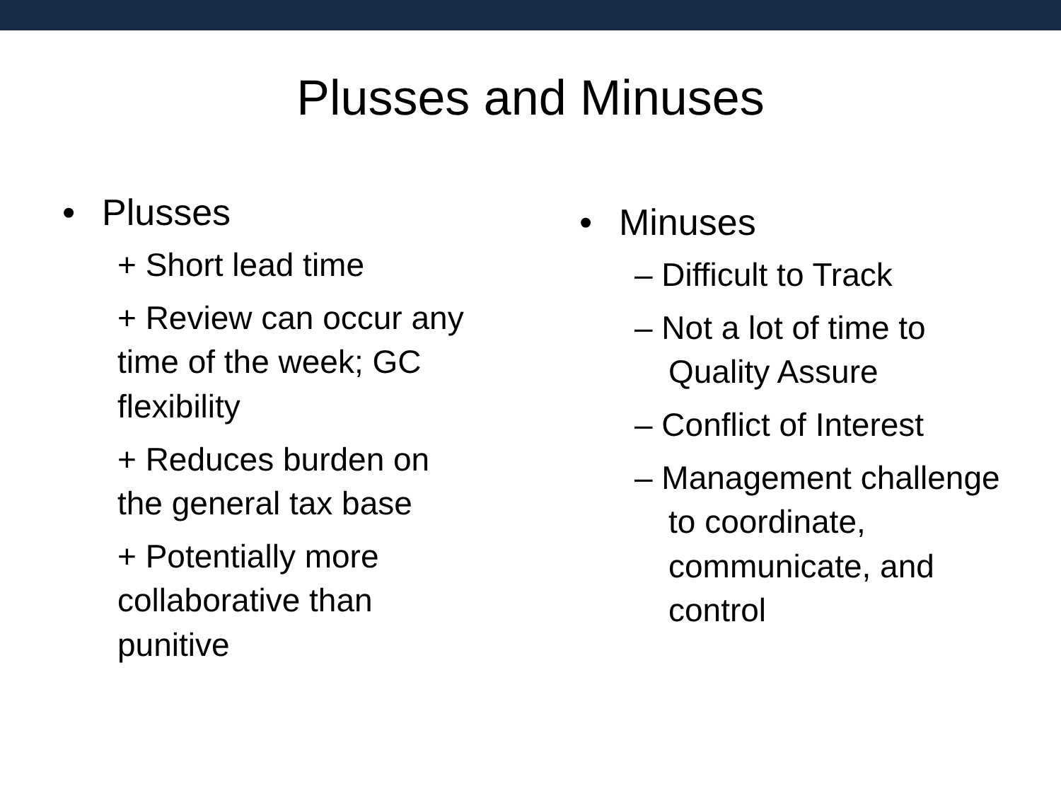Plusses and Minuses
• Plusses
+ Short lead time
+ Review can occur any time of the week; GC flexibility
+ Reduces burden on the general tax base
+ Potentially more collaborative than punitive
• Minuses
– Difficult to Track
– Not a lot of time to Quality Assure
– Conflict of Interest
– Management challenge to coordinate, communicate, and control